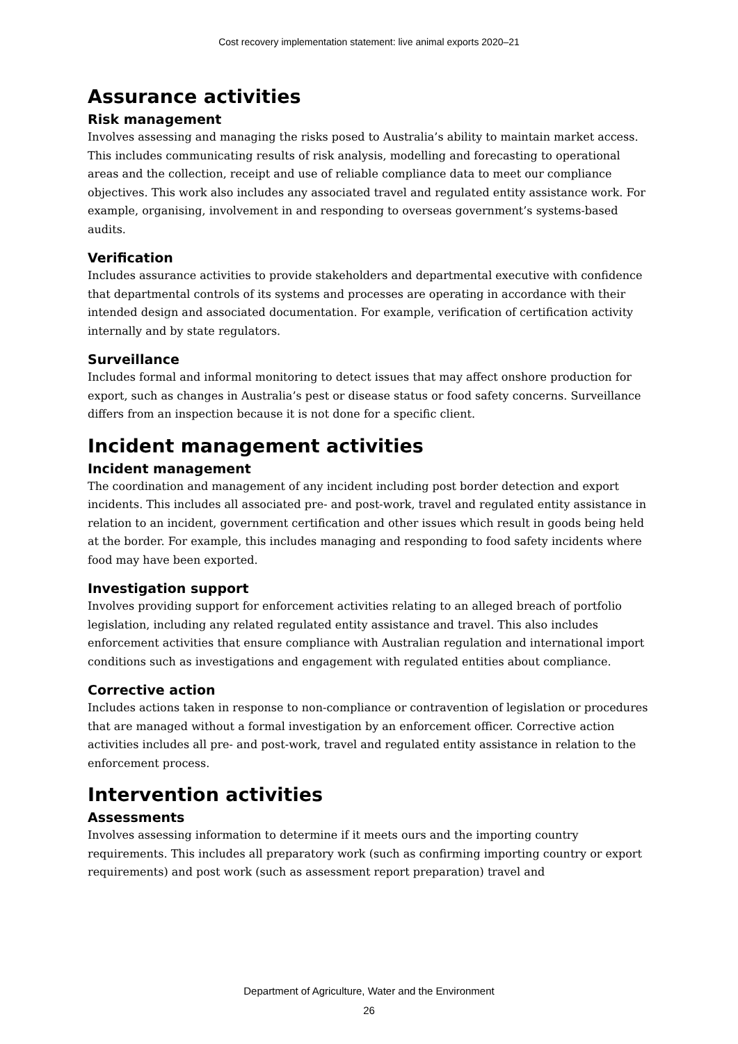Cost recovery implementation statement: live animal exports 2020–21
Assurance activities
Risk management
Involves assessing and managing the risks posed to Australia’s ability to maintain market access. This includes communicating results of risk analysis, modelling and forecasting to operational areas and the collection, receipt and use of reliable compliance data to meet our compliance objectives. This work also includes any associated travel and regulated entity assistance work. For example, organising, involvement in and responding to overseas government’s systems-based audits.
Verification
Includes assurance activities to provide stakeholders and departmental executive with confidence that departmental controls of its systems and processes are operating in accordance with their intended design and associated documentation. For example, verification of certification activity internally and by state regulators.
Surveillance
Includes formal and informal monitoring to detect issues that may affect onshore production for export, such as changes in Australia’s pest or disease status or food safety concerns. Surveillance differs from an inspection because it is not done for a specific client.
Incident management activities
Incident management
The coordination and management of any incident including post border detection and export incidents. This includes all associated pre- and post-work, travel and regulated entity assistance in relation to an incident, government certification and other issues which result in goods being held at the border. For example, this includes managing and responding to food safety incidents where food may have been exported.
Investigation support
Involves providing support for enforcement activities relating to an alleged breach of portfolio legislation, including any related regulated entity assistance and travel. This also includes enforcement activities that ensure compliance with Australian regulation and international import conditions such as investigations and engagement with regulated entities about compliance.
Corrective action
Includes actions taken in response to non-compliance or contravention of legislation or procedures that are managed without a formal investigation by an enforcement officer. Corrective action activities includes all pre- and post-work, travel and regulated entity assistance in relation to the enforcement process.
Intervention activities
Assessments
Involves assessing information to determine if it meets ours and the importing country requirements. This includes all preparatory work (such as confirming importing country or export requirements) and post work (such as assessment report preparation) travel and
Department of Agriculture, Water and the Environment
26